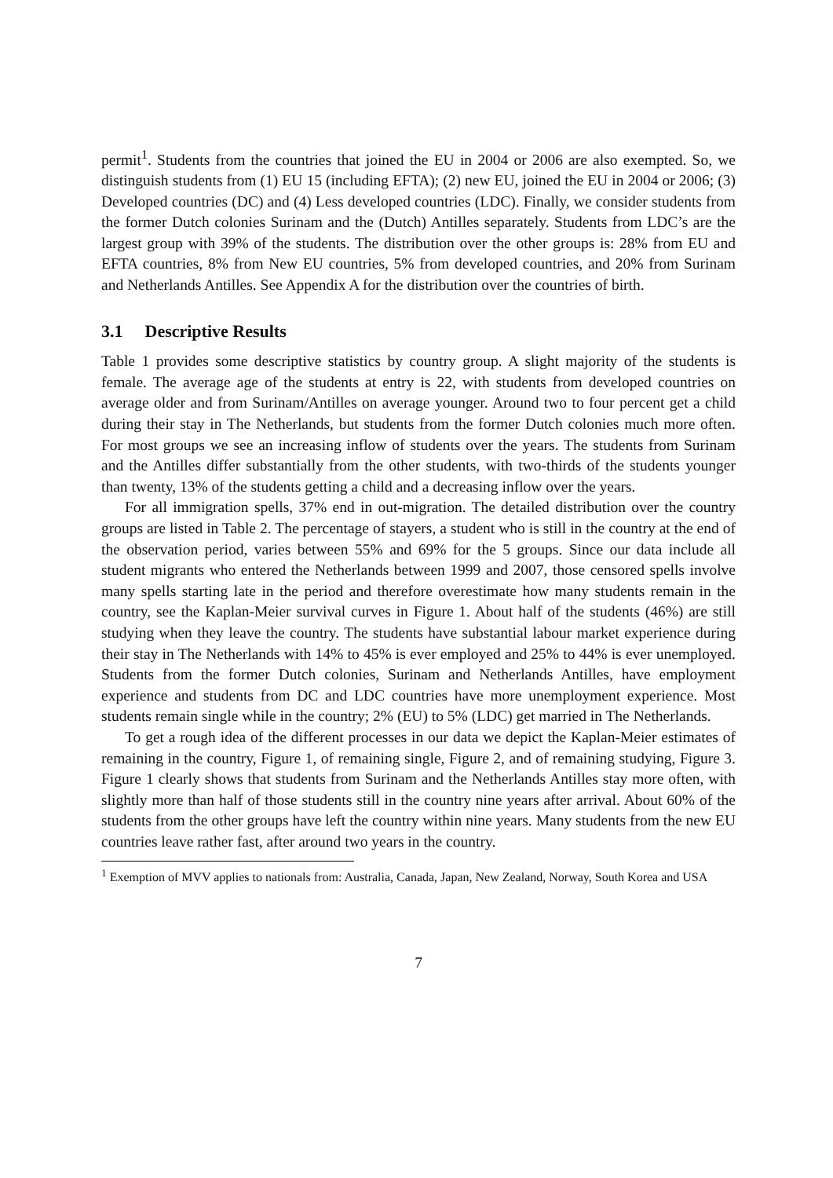permit<sup>1</sup>. Students from the countries that joined the EU in 2004 or 2006 are also exempted. So, we distinguish students from (1) EU 15 (including EFTA); (2) new EU, joined the EU in 2004 or 2006; (3) Developed countries (DC) and (4) Less developed countries (LDC). Finally, we consider students from the former Dutch colonies Surinam and the (Dutch) Antilles separately. Students from LDC’s are the largest group with 39% of the students. The distribution over the other groups is: 28% from EU and EFTA countries, 8% from New EU countries, 5% from developed countries, and 20% from Surinam and Netherlands Antilles. See Appendix A for the distribution over the countries of birth.
3.1 Descriptive Results
Table 1 provides some descriptive statistics by country group. A slight majority of the students is female. The average age of the students at entry is 22, with students from developed countries on average older and from Surinam/Antilles on average younger. Around two to four percent get a child during their stay in The Netherlands, but students from the former Dutch colonies much more often. For most groups we see an increasing inflow of students over the years. The students from Surinam and the Antilles differ substantially from the other students, with two-thirds of the students younger than twenty, 13% of the students getting a child and a decreasing inflow over the years.
For all immigration spells, 37% end in out-migration. The detailed distribution over the country groups are listed in Table 2. The percentage of stayers, a student who is still in the country at the end of the observation period, varies between 55% and 69% for the 5 groups. Since our data include all student migrants who entered the Netherlands between 1999 and 2007, those censored spells involve many spells starting late in the period and therefore overestimate how many students remain in the country, see the Kaplan-Meier survival curves in Figure 1. About half of the students (46%) are still studying when they leave the country. The students have substantial labour market experience during their stay in The Netherlands with 14% to 45% is ever employed and 25% to 44% is ever unemployed. Students from the former Dutch colonies, Surinam and Netherlands Antilles, have employment experience and students from DC and LDC countries have more unemployment experience. Most students remain single while in the country; 2% (EU) to 5% (LDC) get married in The Netherlands.
To get a rough idea of the different processes in our data we depict the Kaplan-Meier estimates of remaining in the country, Figure 1, of remaining single, Figure 2, and of remaining studying, Figure 3. Figure 1 clearly shows that students from Surinam and the Netherlands Antilles stay more often, with slightly more than half of those students still in the country nine years after arrival. About 60% of the students from the other groups have left the country within nine years. Many students from the new EU countries leave rather fast, after around two years in the country.
<sup>1</sup> Exemption of MVV applies to nationals from: Australia, Canada, Japan, New Zealand, Norway, South Korea and USA
7